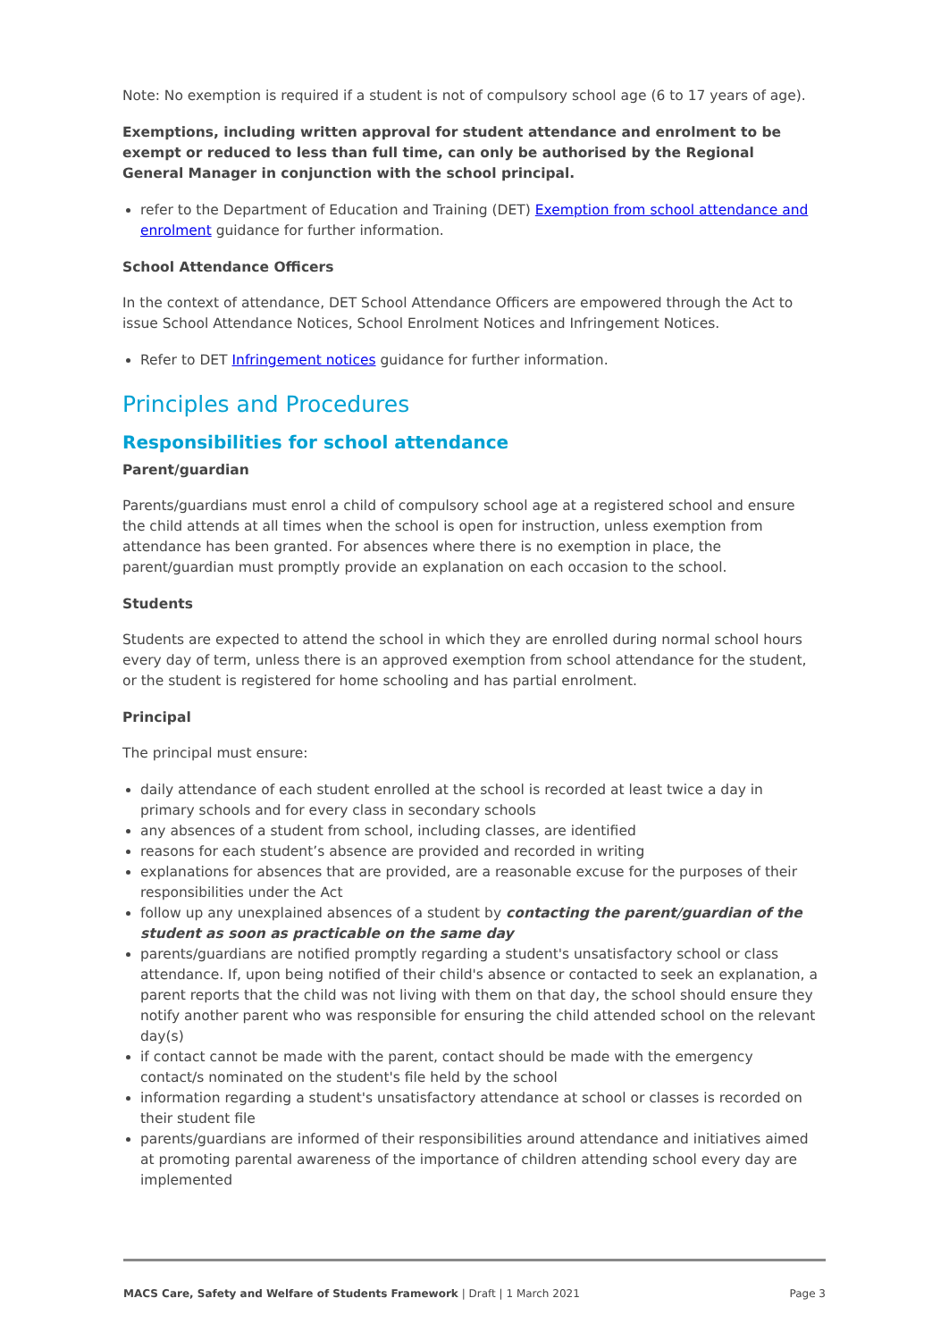Note: No exemption is required if a student is not of compulsory school age (6 to 17 years of age).
Exemptions, including written approval for student attendance and enrolment to be exempt or reduced to less than full time, can only be authorised by the Regional General Manager in conjunction with the school principal.
refer to the Department of Education and Training (DET) Exemption from school attendance and enrolment guidance for further information.
School Attendance Officers
In the context of attendance, DET School Attendance Officers are empowered through the Act to issue School Attendance Notices, School Enrolment Notices and Infringement Notices.
Refer to DET Infringement notices guidance for further information.
Principles and Procedures
Responsibilities for school attendance
Parent/guardian
Parents/guardians must enrol a child of compulsory school age at a registered school and ensure the child attends at all times when the school is open for instruction, unless exemption from attendance has been granted. For absences where there is no exemption in place, the parent/guardian must promptly provide an explanation on each occasion to the school.
Students
Students are expected to attend the school in which they are enrolled during normal school hours every day of term, unless there is an approved exemption from school attendance for the student, or the student is registered for home schooling and has partial enrolment.
Principal
The principal must ensure:
daily attendance of each student enrolled at the school is recorded at least twice a day in primary schools and for every class in secondary schools
any absences of a student from school, including classes, are identified
reasons for each student’s absence are provided and recorded in writing
explanations for absences that are provided, are a reasonable excuse for the purposes of their responsibilities under the Act
follow up any unexplained absences of a student by contacting the parent/guardian of the student as soon as practicable on the same day
parents/guardians are notified promptly regarding a student's unsatisfactory school or class attendance. If, upon being notified of their child's absence or contacted to seek an explanation, a parent reports that the child was not living with them on that day, the school should ensure they notify another parent who was responsible for ensuring the child attended school on the relevant day(s)
if contact cannot be made with the parent, contact should be made with the emergency contact/s nominated on the student's file held by the school
information regarding a student's unsatisfactory attendance at school or classes is recorded on their student file
parents/guardians are informed of their responsibilities around attendance and initiatives aimed at promoting parental awareness of the importance of children attending school every day are implemented
MACS Care, Safety and Welfare of Students Framework | Draft | 1 March 2021 Page 3